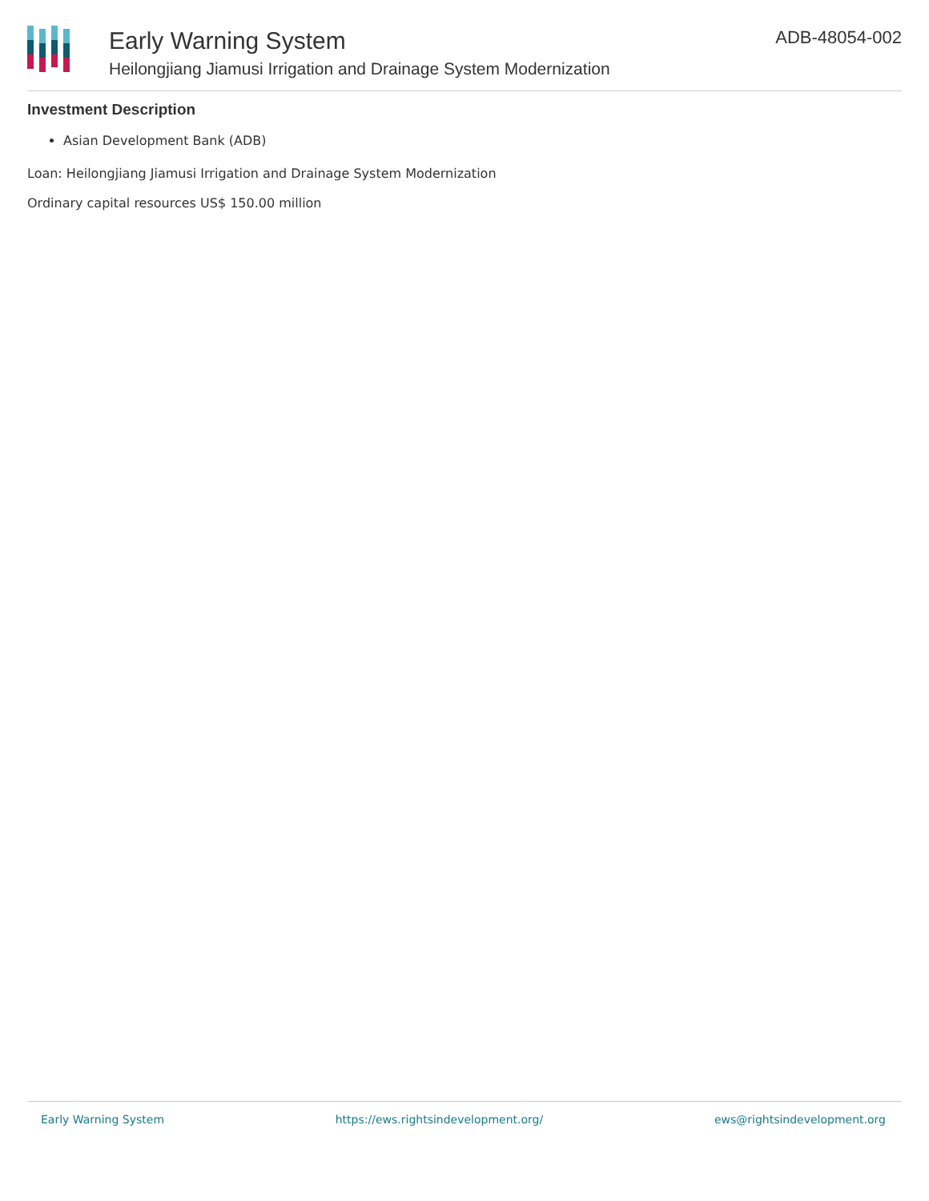Early Warning System
Heilongjiang Jiamusi Irrigation and Drainage System Modernization
ADB-48054-002
Investment Description
Asian Development Bank (ADB)
Loan: Heilongjiang Jiamusi Irrigation and Drainage System Modernization
Ordinary capital resources US$ 150.00 million
Early Warning System https://ews.rightsindevelopment.org/ ews@rightsindevelopment.org